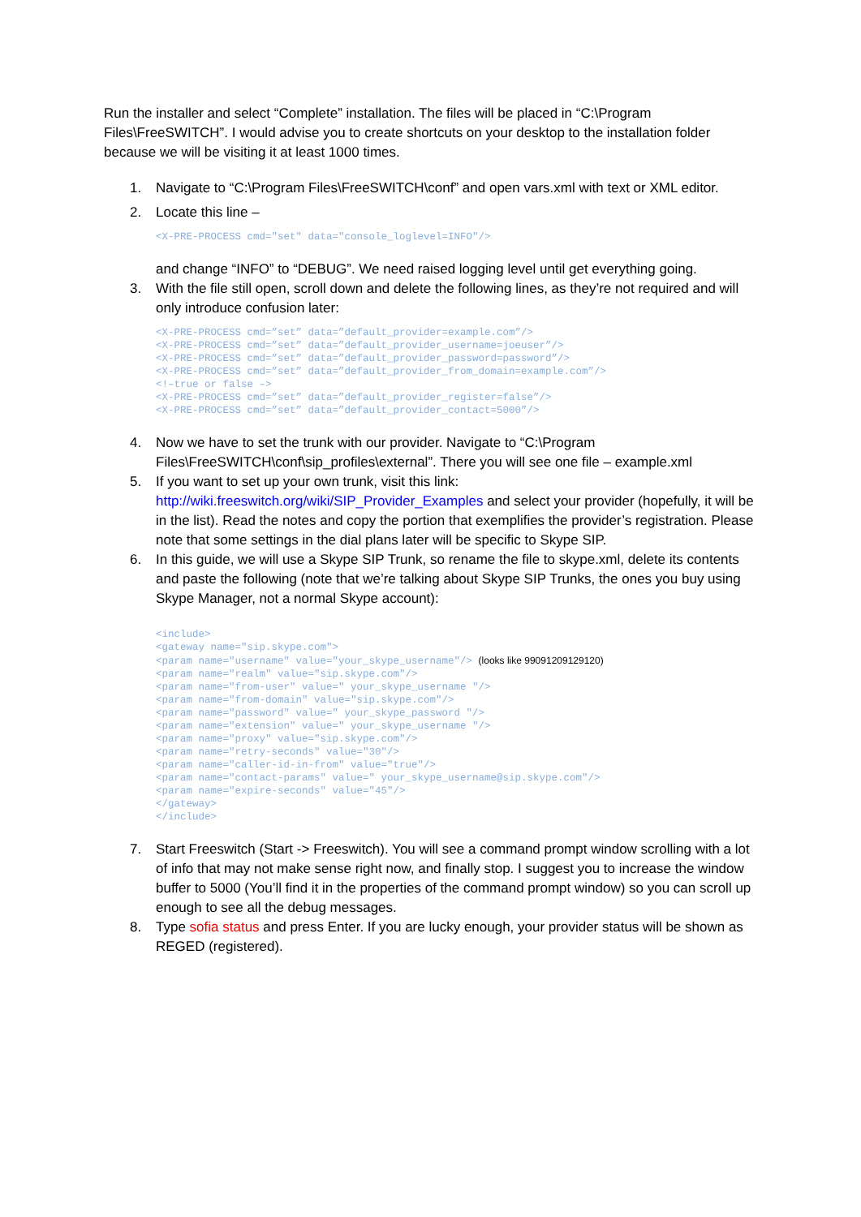Run the installer and select “Complete” installation. The files will be placed in “C:\Program Files\FreeSWITCH”. I would advise you to create shortcuts on your desktop to the installation folder because we will be visiting it at least 1000 times.
1. Navigate to “C:\Program Files\FreeSWITCH\conf” and open vars.xml with text or XML editor.
2. Locate this line –
<X-PRE-PROCESS cmd="set" data="console_loglevel=INFO"/>
and change “INFO” to “DEBUG”. We need raised logging level until get everything going.
3. With the file still open, scroll down and delete the following lines, as they’re not required and will only introduce confusion later:
<X-PRE-PROCESS cmd=”set” data=”default_provider=example.com”/> <X-PRE-PROCESS cmd=”set” data=”default_provider_username=joeuser”/> <X-PRE-PROCESS cmd=”set” data=”default_provider_password=password”/> <X-PRE-PROCESS cmd=”set” data=”default_provider_from_domain=example.com”/> <!–true or false –> <X-PRE-PROCESS cmd=”set” data=”default_provider_register=false”/> <X-PRE-PROCESS cmd=”set” data=”default_provider_contact=5000”/>
4. Now we have to set the trunk with our provider. Navigate to “C:\Program Files\FreeSWITCH\conf\sip_profiles\external”. There you will see one file – example.xml
5. If you want to set up your own trunk, visit this link: http://wiki.freeswitch.org/wiki/SIP_Provider_Examples and select your provider (hopefully, it will be in the list). Read the notes and copy the portion that exemplifies the provider’s registration. Please note that some settings in the dial plans later will be specific to Skype SIP.
6. In this guide, we will use a Skype SIP Trunk, so rename the file to skype.xml, delete its contents and paste the following (note that we’re talking about Skype SIP Trunks, the ones you buy using Skype Manager, not a normal Skype account):
<include> <gateway name="sip.skype.com"> <param name="username" value="your_skype_username"/> (looks like 99091209129120) <param name="realm" value="sip.skype.com"/> <param name="from-user" value=" your_skype_username "/> <param name="from-domain" value="sip.skype.com"/> <param name="password" value=" your_skype_password "/> <param name="extension" value=" your_skype_username "/> <param name="proxy" value="sip.skype.com"/> <param name="retry-seconds" value="30"/> <param name="caller-id-in-from" value="true"/> <param name="contact-params" value=" your_skype_username@sip.skype.com"/> <param name="expire-seconds" value="45"/> </gateway> </include>
7. Start Freeswitch (Start -> Freeswitch). You will see a command prompt window scrolling with a lot of info that may not make sense right now, and finally stop. I suggest you to increase the window buffer to 5000 (You’ll find it in the properties of the command prompt window) so you can scroll up enough to see all the debug messages.
8. Type sofia status and press Enter. If you are lucky enough, your provider status will be shown as REGED (registered).